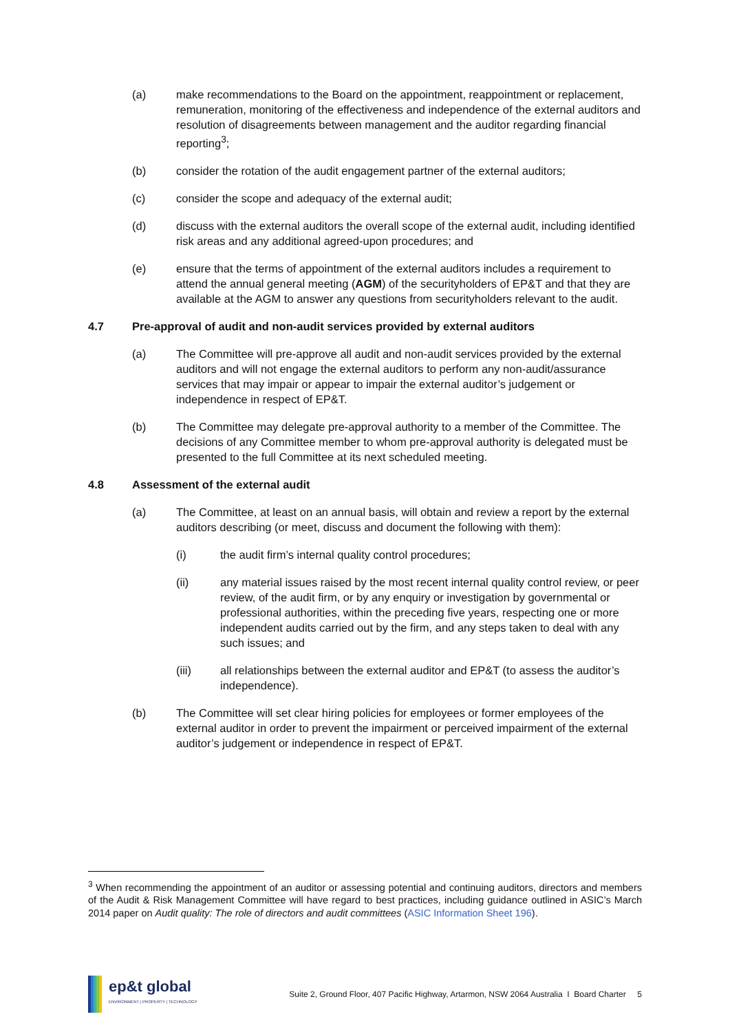(a) make recommendations to the Board on the appointment, reappointment or replacement, remuneration, monitoring of the effectiveness and independence of the external auditors and resolution of disagreements between management and the auditor regarding financial reporting<sup>3</sup>;
(b) consider the rotation of the audit engagement partner of the external auditors;
(c) consider the scope and adequacy of the external audit;
(d) discuss with the external auditors the overall scope of the external audit, including identified risk areas and any additional agreed-upon procedures; and
(e) ensure that the terms of appointment of the external auditors includes a requirement to attend the annual general meeting (AGM) of the securityholders of EP&T and that they are available at the AGM to answer any questions from securityholders relevant to the audit.
4.7 Pre-approval of audit and non-audit services provided by external auditors
(a) The Committee will pre-approve all audit and non-audit services provided by the external auditors and will not engage the external auditors to perform any non-audit/assurance services that may impair or appear to impair the external auditor’s judgement or independence in respect of EP&T.
(b) The Committee may delegate pre-approval authority to a member of the Committee. The decisions of any Committee member to whom pre-approval authority is delegated must be presented to the full Committee at its next scheduled meeting.
4.8 Assessment of the external audit
(a) The Committee, at least on an annual basis, will obtain and review a report by the external auditors describing (or meet, discuss and document the following with them):
(i) the audit firm’s internal quality control procedures;
(ii) any material issues raised by the most recent internal quality control review, or peer review, of the audit firm, or by any enquiry or investigation by governmental or professional authorities, within the preceding five years, respecting one or more independent audits carried out by the firm, and any steps taken to deal with any such issues; and
(iii) all relationships between the external auditor and EP&T (to assess the auditor’s independence).
(b) The Committee will set clear hiring policies for employees or former employees of the external auditor in order to prevent the impairment or perceived impairment of the external auditor’s judgement or independence in respect of EP&T.
<sup>3</sup> When recommending the appointment of an auditor or assessing potential and continuing auditors, directors and members of the Audit & Risk Management Committee will have regard to best practices, including guidance outlined in ASIC’s March 2014 paper on Audit quality: The role of directors and audit committees (ASIC Information Sheet 196).
ep&t global
ENVIRONMENT | PROPERTY | TECHNOLOGY
Suite 2, Ground Floor, 407 Pacific Highway, Artarmon, NSW 2064 Australia I Board Charter 5